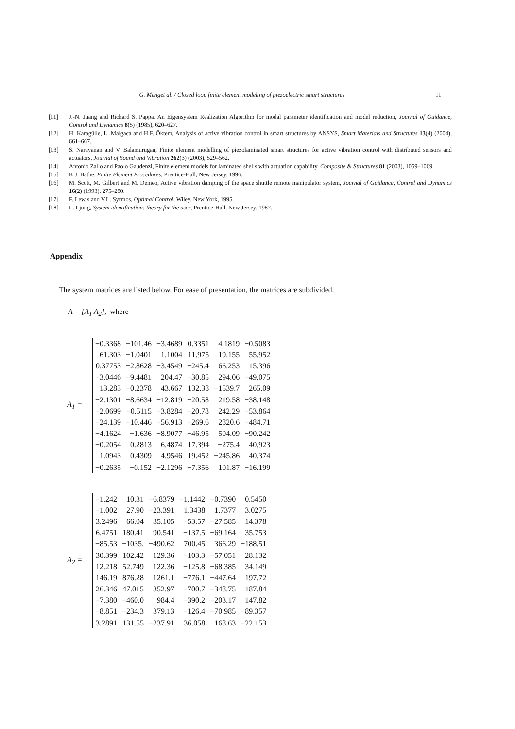G. Menget al. / Closed loop finite element modeling of piezoelectric smart structures 11
[11] J.-N. Juang and Richard S. Pappa, An Eigensystem Realization Algorithm for modal parameter identification and model reduction, Journal of Guidance, Control and Dynamics 8(5) (1985), 620–627.
[12] H. Karagülle, L. Malgaca and H.F. Öktem, Analysis of active vibration control in smart structures by ANSYS, Smart Materials and Structures 13(4) (2004), 661–667.
[13] S. Narayanan and V. Balamurugan, Finite element modelling of piezolaminated smart structures for active vibration control with distributed sensors and actuators, Journal of Sound and Vibration 262(3) (2003), 529–562.
[14] Antonio Zallo and Paolo Gaudenzi, Finite element models for laminated shells with actuation capability, Composite & Structures 81 (2003), 1059–1069.
[15] K.J. Bathe, Finite Element Procedures, Prentice-Hall, New Jersey, 1996.
[16] M. Scott, M. Gilbert and M. Demeo, Active vibration damping of the space shuttle remote manipulator system, Journal of Guidance, Control and Dynamics 16(2) (1993), 275–280.
[17] F. Lewis and V.L. Syrmos, Optimal Control, Wiley, New York, 1995.
[18] L. Ljung, System identification: theory for the user, Prentice-Hall, New Jersey, 1987.
Appendix
The system matrices are listed below. For ease of presentation, the matrices are subdivided.
A = [A<sub>1</sub> A<sub>2</sub>], where
A<sub>1</sub> =
| −0.3368 | −101.46 | −3.4689 | 0.3351 | 4.1819 | −0.5083 |
| 61.303 | −1.0401 | 1.1004 | 11.975 | 19.155 | 55.952 |
| 0.37753 | −2.8628 | −3.4549 | −245.4 | 66.253 | 15.396 |
| −3.0446 | −9.4481 | 204.47 | −30.85 | 294.06 | −49.075 |
| 13.283 | −0.2378 | 43.667 | 132.38 | −1539.7 | 265.09 |
| −2.1301 | −8.6634 | −12.819 | −20.58 | 219.58 | −38.148 |
| −2.0699 | −0.5115 | −3.8284 | −20.78 | 242.29 | −53.864 |
| −24.139 | −10.446 | −56.913 | −269.6 | 2820.6 | −484.71 |
| −4.1624 | −1.636 | −8.9077 | −46.95 | 504.09 | −90.242 |
| −0.2054 | 0.2813 | 6.4874 | 17.394 | −275.4 | 40.923 |
| 1.0943 | 0.4309 | 4.9546 | 19.452 | −245.86 | 40.374 |
| −0.2635 | −0.152 | −2.1296 | −7.356 | 101.87 | −16.199 |
A<sub>2</sub> =
| −1.242 | 10.31 | −6.8379 | −1.1442 | −0.7390 | 0.5450 |
| −1.002 | 27.90 | −23.391 | 1.3438 | 1.7377 | 3.0275 |
| 3.2496 | 66.04 | 35.105 | −53.57 | −27.585 | 14.378 |
| 6.4751 | 180.41 | 90.541 | −137.5 | −69.164 | 35.753 |
| −85.53 | −1035. | −490.62 | 700.45 | 366.29 | −188.51 |
| 30.399 | 102.42 | 129.36 | −103.3 | −57.051 | 28.132 |
| 12.218 | 52.749 | 122.36 | −125.8 | −68.385 | 34.149 |
| 146.19 | 876.28 | 1261.1 | −776.1 | −447.64 | 197.72 |
| 26.346 | 47.015 | 352.97 | −700.7 | −348.75 | 187.84 |
| −7.380 | −460.0 | 984.4 | −390.2 | −203.17 | 147.82 |
| −8.851 | −234.3 | 379.13 | −126.4 | −70.985 | −89.357 |
| 3.2891 | 131.55 | −237.91 | 36.058 | 168.63 | −22.153 |